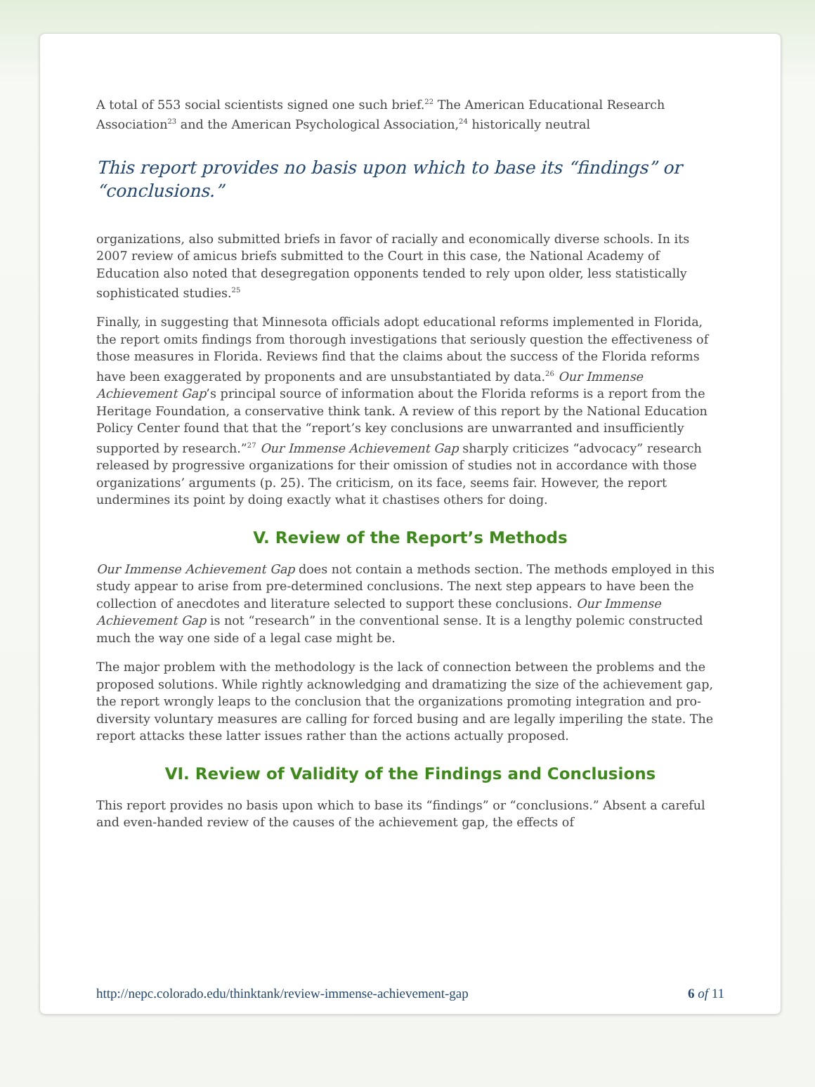A total of 553 social scientists signed one such brief.<sup>22</sup> The American Educational Research Association<sup>23</sup> and the American Psychological Association,<sup>24</sup> historically neutral
This report provides no basis upon which to base its “findings” or “conclusions.”
organizations, also submitted briefs in favor of racially and economically diverse schools. In its 2007 review of amicus briefs submitted to the Court in this case, the National Academy of Education also noted that desegregation opponents tended to rely upon older, less statistically sophisticated studies.<sup>25</sup>
Finally, in suggesting that Minnesota officials adopt educational reforms implemented in Florida, the report omits findings from thorough investigations that seriously question the effectiveness of those measures in Florida. Reviews find that the claims about the success of the Florida reforms have been exaggerated by proponents and are unsubstantiated by data.<sup>26</sup> Our Immense Achievement Gap’s principal source of information about the Florida reforms is a report from the Heritage Foundation, a conservative think tank. A review of this report by the National Education Policy Center found that that the “report’s key conclusions are unwarranted and insufficiently supported by research.”<sup>27</sup> Our Immense Achievement Gap sharply criticizes “advocacy” research released by progressive organizations for their omission of studies not in accordance with those organizations’ arguments (p. 25). The criticism, on its face, seems fair. However, the report undermines its point by doing exactly what it chastises others for doing.
V. Review of the Report’s Methods
Our Immense Achievement Gap does not contain a methods section. The methods employed in this study appear to arise from pre-determined conclusions. The next step appears to have been the collection of anecdotes and literature selected to support these conclusions. Our Immense Achievement Gap is not “research” in the conventional sense. It is a lengthy polemic constructed much the way one side of a legal case might be.
The major problem with the methodology is the lack of connection between the problems and the proposed solutions. While rightly acknowledging and dramatizing the size of the achievement gap, the report wrongly leaps to the conclusion that the organizations promoting integration and pro-diversity voluntary measures are calling for forced busing and are legally imperiling the state. The report attacks these latter issues rather than the actions actually proposed.
VI. Review of Validity of the Findings and Conclusions
This report provides no basis upon which to base its “findings” or “conclusions.” Absent a careful and even-handed review of the causes of the achievement gap, the effects of
http://nepc.colorado.edu/thinktank/review-immense-achievement-gap 6 of 11